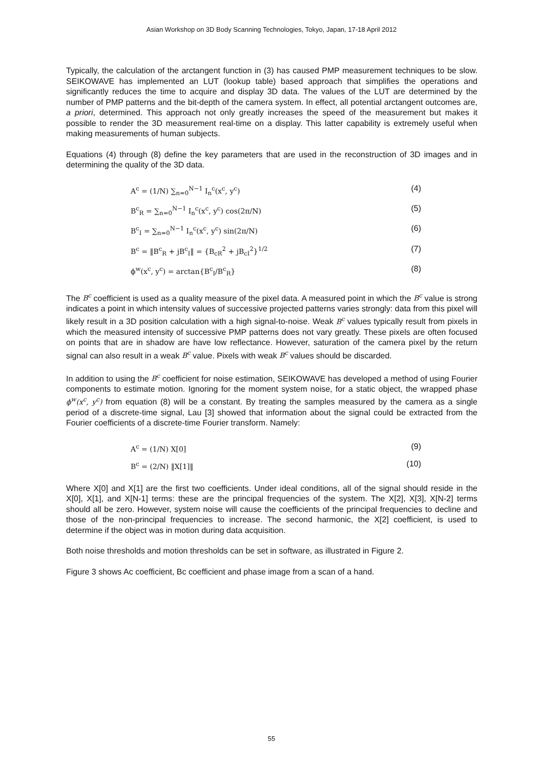Asian Workshop on 3D Body Scanning Technologies, Tokyo, Japan, 17-18 April 2012
Typically, the calculation of the arctangent function in (3) has caused PMP measurement techniques to be slow. SEIKOWAVE has implemented an LUT (lookup table) based approach that simplifies the operations and significantly reduces the time to acquire and display 3D data. The values of the LUT are determined by the number of PMP patterns and the bit-depth of the camera system. In effect, all potential arctangent outcomes are, a priori, determined. This approach not only greatly increases the speed of the measurement but makes it possible to render the 3D measurement real-time on a display. This latter capability is extremely useful when making measurements of human subjects.
Equations (4) through (8) define the key parameters that are used in the reconstruction of 3D images and in determining the quality of the 3D data.
A<sup>c</sup> = (1/N) ∑<sub>n=0</sub><sup>N−1</sup> I<sub>n</sub><sup>c</sup>(x<sup>c</sup>, y<sup>c</sup>) (4)
B<sup>c</sup><sub>R</sub> = ∑<sub>n=0</sub><sup>N−1</sup> I<sub>n</sub><sup>c</sup>(x<sup>c</sup>, y<sup>c</sup>) cos(2π/N) (5)
B<sup>c</sup><sub>I</sub> = ∑<sub>n=0</sub><sup>N−1</sup> I<sub>n</sub><sup>c</sup>(x<sup>c</sup>, y<sup>c</sup>) sin(2π/N) (6)
B<sup>c</sup> = ‖B<sup>c</sup><sub>R</sub> + jB<sup>c</sup><sub>I</sub>‖ = {B<sub>cR</sub><sup>2</sup> + jB<sub>cI</sub><sup>2</sup>}<sup>1/2</sup> (7)
ϕ<sup>w</sup>(x<sup>c</sup>, y<sup>c</sup>) = arctan{B<sup>c</sup><sub>I</sub>/B<sup>c</sup><sub>R</sub>} (8)
The B<sup>c</sup> coefficient is used as a quality measure of the pixel data. A measured point in which the B<sup>c</sup> value is strong indicates a point in which intensity values of successive projected patterns varies strongly: data from this pixel will likely result in a 3D position calculation with a high signal-to-noise. Weak B<sup>c</sup> values typically result from pixels in which the measured intensity of successive PMP patterns does not vary greatly. These pixels are often focused on points that are in shadow are have low reflectance. However, saturation of the camera pixel by the return signal can also result in a weak B<sup>c</sup> value. Pixels with weak B<sup>c</sup> values should be discarded.
In addition to using the B<sup>c</sup> coefficient for noise estimation, SEIKOWAVE has developed a method of using Fourier components to estimate motion. Ignoring for the moment system noise, for a static object, the wrapped phase ϕ<sup>w</sup>(x<sup>c</sup>, y<sup>c</sup>) from equation (8) will be a constant. By treating the samples measured by the camera as a single period of a discrete-time signal, Lau [3] showed that information about the signal could be extracted from the Fourier coefficients of a discrete-time Fourier transform. Namely:
A<sup>c</sup> = (1/N) X[0] (9)
B<sup>c</sup> = (2/N) ‖X[1]‖ (10)
Where X[0] and X[1] are the first two coefficients. Under ideal conditions, all of the signal should reside in the X[0], X[1], and X[N-1] terms: these are the principal frequencies of the system. The X[2], X[3], X[N-2] terms should all be zero. However, system noise will cause the coefficients of the principal frequencies to decline and those of the non-principal frequencies to increase. The second harmonic, the X[2] coefficient, is used to determine if the object was in motion during data acquisition.
Both noise thresholds and motion thresholds can be set in software, as illustrated in Figure 2.
Figure 3 shows Ac coefficient, Bc coefficient and phase image from a scan of a hand.
55